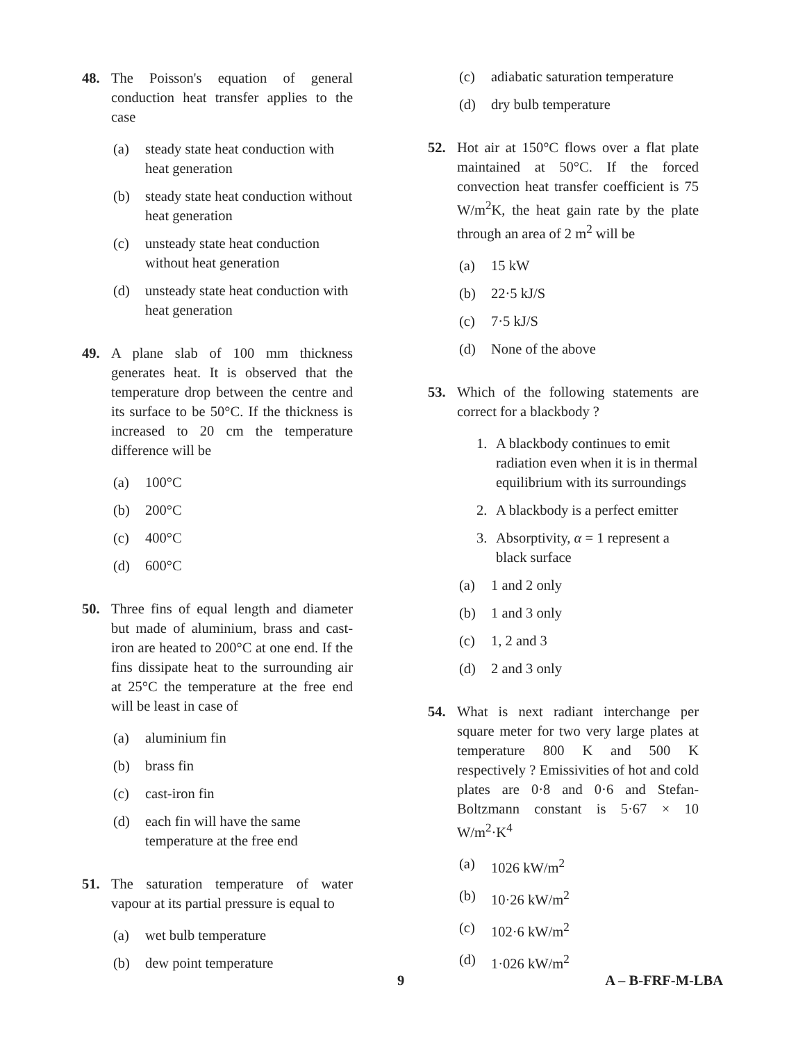48. The Poisson's equation of general conduction heat transfer applies to the case
(a) steady state heat conduction with heat generation
(b) steady state heat conduction without heat generation
(c) unsteady state heat conduction without heat generation
(d) unsteady state heat conduction with heat generation
49. A plane slab of 100 mm thickness generates heat. It is observed that the temperature drop between the centre and its surface to be 50°C. If the thickness is increased to 20 cm the temperature difference will be
(a) 100°C
(b) 200°C
(c) 400°C
(d) 600°C
50. Three fins of equal length and diameter but made of aluminium, brass and cast-iron are heated to 200°C at one end. If the fins dissipate heat to the surrounding air at 25°C the temperature at the free end will be least in case of
(a) aluminium fin
(b) brass fin
(c) cast-iron fin
(d) each fin will have the same temperature at the free end
51. The saturation temperature of water vapour at its partial pressure is equal to
(a) wet bulb temperature
(b) dew point temperature
(c) adiabatic saturation temperature
(d) dry bulb temperature
52. Hot air at 150°C flows over a flat plate maintained at 50°C. If the forced convection heat transfer coefficient is 75 W/m<sup>2</sup>K, the heat gain rate by the plate through an area of 2 m<sup>2</sup> will be
(a) 15 kW
(b) 22·5 kJ/S
(c) 7·5 kJ/S
(d) None of the above
53. Which of the following statements are correct for a blackbody ?
1. A blackbody continues to emit radiation even when it is in thermal equilibrium with its surroundings
2. A blackbody is a perfect emitter
3. Absorptivity, α = 1 represent a black surface
(a) 1 and 2 only
(b) 1 and 3 only
(c) 1, 2 and 3
(d) 2 and 3 only
54. What is next radiant interchange per square meter for two very large plates at temperature 800 K and 500 K respectively ? Emissivities of hot and cold plates are 0·8 and 0·6 and Stefan-Boltzmann constant is 5·67 × 10 W/m<sup>2</sup>·K<sup>4</sup>
(a) 1026 kW/m<sup>2</sup>
(b) 10·26 kW/m<sup>2</sup>
(c) 102·6 kW/m<sup>2</sup>
(d) 1·026 kW/m<sup>2</sup>
9 A – B-FRF-M-LBA